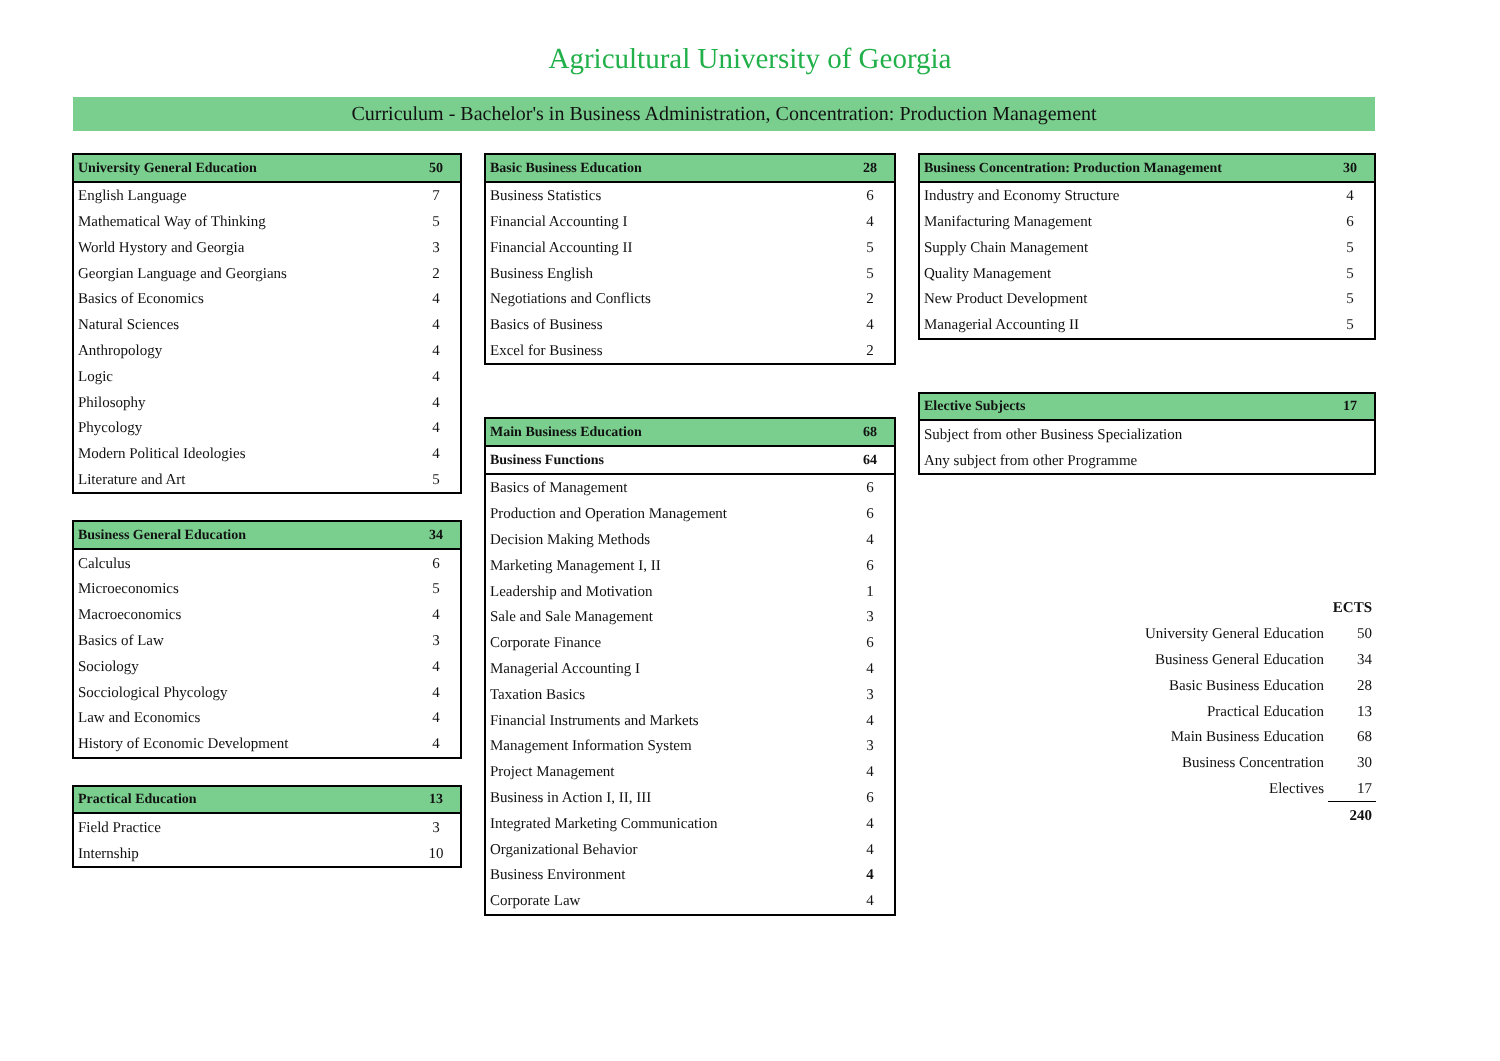Agricultural University of Georgia
Curriculum - Bachelor's in Business Administration, Concentration: Production Management
| University General Education | 50 |
| --- | --- |
| English Language | 7 |
| Mathematical Way of Thinking | 5 |
| World Hystory and Georgia | 3 |
| Georgian Language and Georgians | 2 |
| Basics of Economics | 4 |
| Natural Sciences | 4 |
| Anthropology | 4 |
| Logic | 4 |
| Philosophy | 4 |
| Phycology | 4 |
| Modern Political Ideologies | 4 |
| Literature and Art | 5 |
| Business General Education | 34 |
| --- | --- |
| Calculus | 6 |
| Microeconomics | 5 |
| Macroeconomics | 4 |
| Basics of Law | 3 |
| Sociology | 4 |
| Socciological Phycology | 4 |
| Law and Economics | 4 |
| History of Economic Development | 4 |
| Practical Education | 13 |
| --- | --- |
| Field Practice | 3 |
| Internship | 10 |
| Basic Business Education | 28 |
| --- | --- |
| Business Statistics | 6 |
| Financial Accounting I | 4 |
| Financial Accounting II | 5 |
| Business English | 5 |
| Negotiations and Conflicts | 2 |
| Basics of Business | 4 |
| Excel for Business | 2 |
| Main Business Education | 68 |
| --- | --- |
| Business Functions | 64 |
| Basics of Management | 6 |
| Production and Operation Management | 6 |
| Decision Making Methods | 4 |
| Marketing Management I, II | 6 |
| Leadership and Motivation | 1 |
| Sale and Sale Management | 3 |
| Corporate Finance | 6 |
| Managerial Accounting I | 4 |
| Taxation Basics | 3 |
| Financial Instruments and Markets | 4 |
| Management Information System | 3 |
| Project Management | 4 |
| Business in Action I, II, III | 6 |
| Integrated Marketing Communication | 4 |
| Organizational Behavior | 4 |
| Business Environment | 4 |
| Corporate Law | 4 |
| Business Concentration: Production Management | 30 |
| --- | --- |
| Industry and Economy Structure | 4 |
| Manifacturing Management | 6 |
| Supply Chain Management | 5 |
| Quality Management | 5 |
| New Product Development | 5 |
| Managerial Accounting II | 5 |
| Elective Subjects | 17 |
| --- | --- |
| Subject from other Business Specialization | |
| Any subject from other Programme | |
| | ECTS |
| University General Education | 50 |
| Business General Education | 34 |
| Basic Business Education | 28 |
| Practical Education | 13 |
| Main Business Education | 68 |
| Business Concentration | 30 |
| Electives | 17 |
| | 240 |